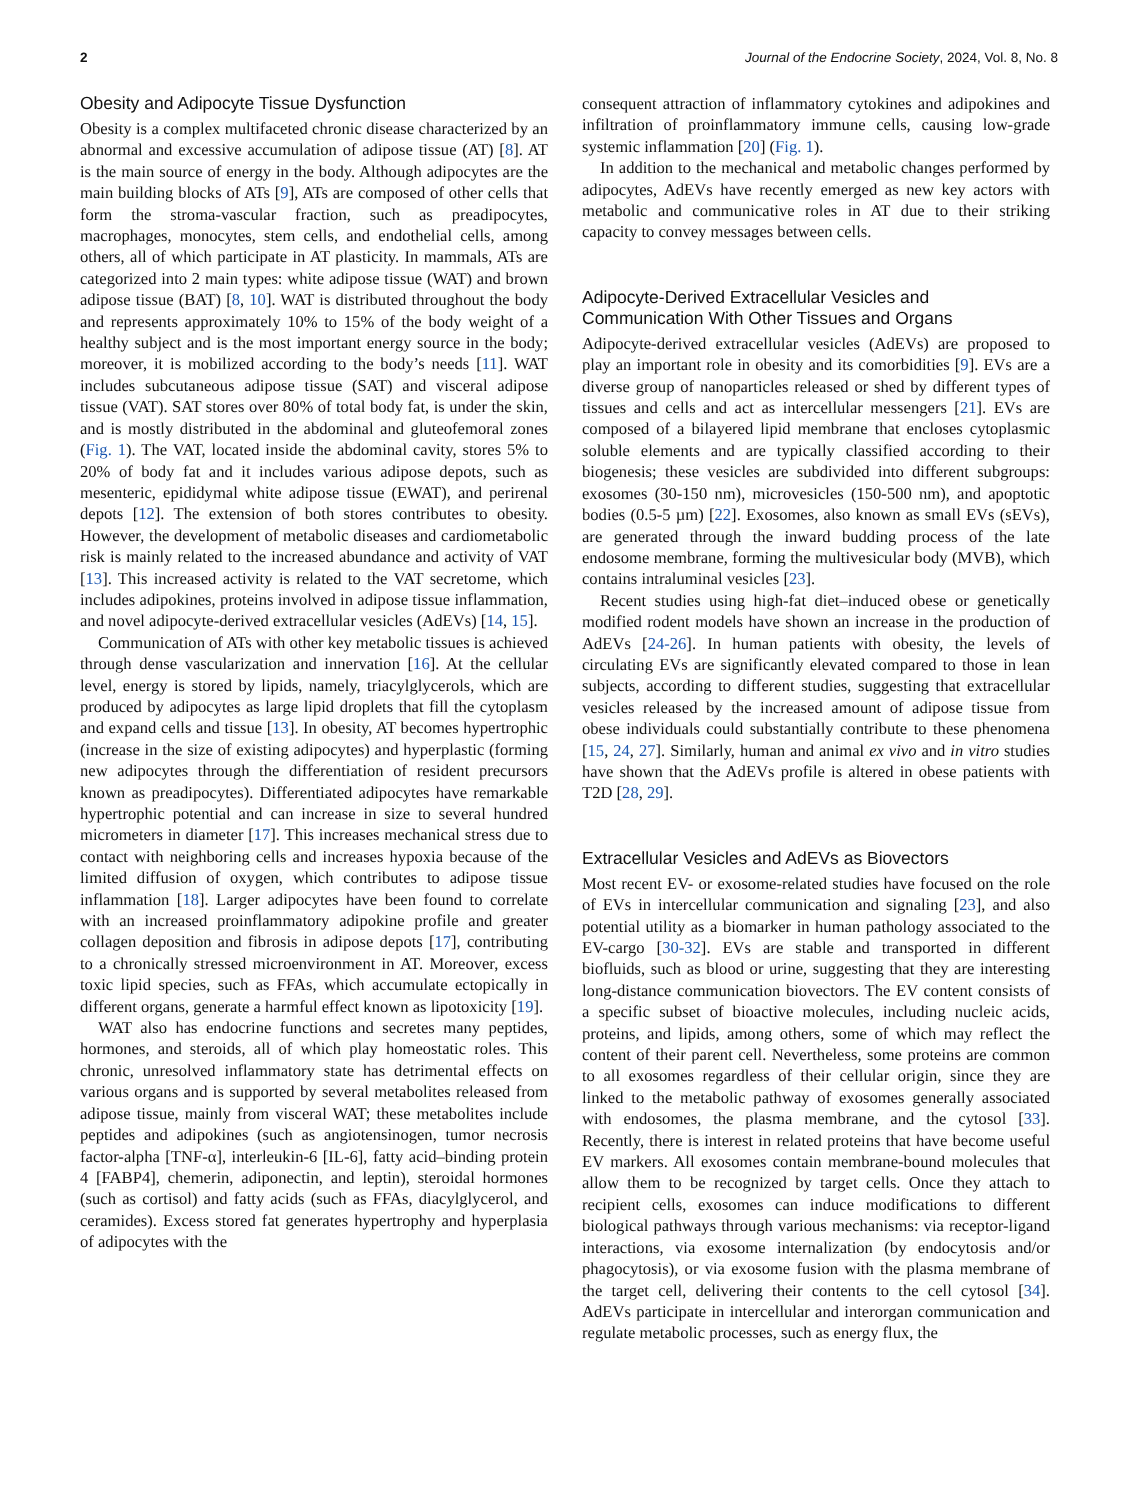2 Journal of the Endocrine Society, 2024, Vol. 8, No. 8
Obesity and Adipocyte Tissue Dysfunction
Obesity is a complex multifaceted chronic disease characterized by an abnormal and excessive accumulation of adipose tissue (AT) [8]. AT is the main source of energy in the body. Although adipocytes are the main building blocks of ATs [9], ATs are composed of other cells that form the stroma-vascular fraction, such as preadipocytes, macrophages, monocytes, stem cells, and endothelial cells, among others, all of which participate in AT plasticity. In mammals, ATs are categorized into 2 main types: white adipose tissue (WAT) and brown adipose tissue (BAT) [8, 10]. WAT is distributed throughout the body and represents approximately 10% to 15% of the body weight of a healthy subject and is the most important energy source in the body; moreover, it is mobilized according to the body’s needs [11]. WAT includes subcutaneous adipose tissue (SAT) and visceral adipose tissue (VAT). SAT stores over 80% of total body fat, is under the skin, and is mostly distributed in the abdominal and gluteofemoral zones (Fig. 1). The VAT, located inside the abdominal cavity, stores 5% to 20% of body fat and it includes various adipose depots, such as mesenteric, epididymal white adipose tissue (EWAT), and perirenal depots [12]. The extension of both stores contributes to obesity. However, the development of metabolic diseases and cardiometabolic risk is mainly related to the increased abundance and activity of VAT [13]. This increased activity is related to the VAT secretome, which includes adipokines, proteins involved in adipose tissue inflammation, and novel adipocyte-derived extracellular vesicles (AdEVs) [14, 15].
Communication of ATs with other key metabolic tissues is achieved through dense vascularization and innervation [16]. At the cellular level, energy is stored by lipids, namely, triacylglycerols, which are produced by adipocytes as large lipid droplets that fill the cytoplasm and expand cells and tissue [13]. In obesity, AT becomes hypertrophic (increase in the size of existing adipocytes) and hyperplastic (forming new adipocytes through the differentiation of resident precursors known as preadipocytes). Differentiated adipocytes have remarkable hypertrophic potential and can increase in size to several hundred micrometers in diameter [17]. This increases mechanical stress due to contact with neighboring cells and increases hypoxia because of the limited diffusion of oxygen, which contributes to adipose tissue inflammation [18]. Larger adipocytes have been found to correlate with an increased proinflammatory adipokine profile and greater collagen deposition and fibrosis in adipose depots [17], contributing to a chronically stressed microenvironment in AT. Moreover, excess toxic lipid species, such as FFAs, which accumulate ectopically in different organs, generate a harmful effect known as lipotoxicity [19].
WAT also has endocrine functions and secretes many peptides, hormones, and steroids, all of which play homeostatic roles. This chronic, unresolved inflammatory state has detrimental effects on various organs and is supported by several metabolites released from adipose tissue, mainly from visceral WAT; these metabolites include peptides and adipokines (such as angiotensinogen, tumor necrosis factor-alpha [TNF-α], interleukin-6 [IL-6], fatty acid–binding protein 4 [FABP4], chemerin, adiponectin, and leptin), steroidal hormones (such as cortisol) and fatty acids (such as FFAs, diacylglycerol, and ceramides). Excess stored fat generates hypertrophy and hyperplasia of adipocytes with the
consequent attraction of inflammatory cytokines and adipokines and infiltration of proinflammatory immune cells, causing low-grade systemic inflammation [20] (Fig. 1).
In addition to the mechanical and metabolic changes performed by adipocytes, AdEVs have recently emerged as new key actors with metabolic and communicative roles in AT due to their striking capacity to convey messages between cells.
Adipocyte-Derived Extracellular Vesicles and Communication With Other Tissues and Organs
Adipocyte-derived extracellular vesicles (AdEVs) are proposed to play an important role in obesity and its comorbidities [9]. EVs are a diverse group of nanoparticles released or shed by different types of tissues and cells and act as intercellular messengers [21]. EVs are composed of a bilayered lipid membrane that encloses cytoplasmic soluble elements and are typically classified according to their biogenesis; these vesicles are subdivided into different subgroups: exosomes (30-150 nm), microvesicles (150-500 nm), and apoptotic bodies (0.5-5 µm) [22]. Exosomes, also known as small EVs (sEVs), are generated through the inward budding process of the late endosome membrane, forming the multivesicular body (MVB), which contains intraluminal vesicles [23].
Recent studies using high-fat diet–induced obese or genetically modified rodent models have shown an increase in the production of AdEVs [24-26]. In human patients with obesity, the levels of circulating EVs are significantly elevated compared to those in lean subjects, according to different studies, suggesting that extracellular vesicles released by the increased amount of adipose tissue from obese individuals could substantially contribute to these phenomena [15, 24, 27]. Similarly, human and animal ex vivo and in vitro studies have shown that the AdEVs profile is altered in obese patients with T2D [28, 29].
Extracellular Vesicles and AdEVs as Biovectors
Most recent EV- or exosome-related studies have focused on the role of EVs in intercellular communication and signaling [23], and also potential utility as a biomarker in human pathology associated to the EV-cargo [30-32]. EVs are stable and transported in different biofluids, such as blood or urine, suggesting that they are interesting long-distance communication biovectors. The EV content consists of a specific subset of bioactive molecules, including nucleic acids, proteins, and lipids, among others, some of which may reflect the content of their parent cell. Nevertheless, some proteins are common to all exosomes regardless of their cellular origin, since they are linked to the metabolic pathway of exosomes generally associated with endosomes, the plasma membrane, and the cytosol [33]. Recently, there is interest in related proteins that have become useful EV markers. All exosomes contain membrane-bound molecules that allow them to be recognized by target cells. Once they attach to recipient cells, exosomes can induce modifications to different biological pathways through various mechanisms: via receptor-ligand interactions, via exosome internalization (by endocytosis and/or phagocytosis), or via exosome fusion with the plasma membrane of the target cell, delivering their contents to the cell cytosol [34]. AdEVs participate in intercellular and interorgan communication and regulate metabolic processes, such as energy flux, the